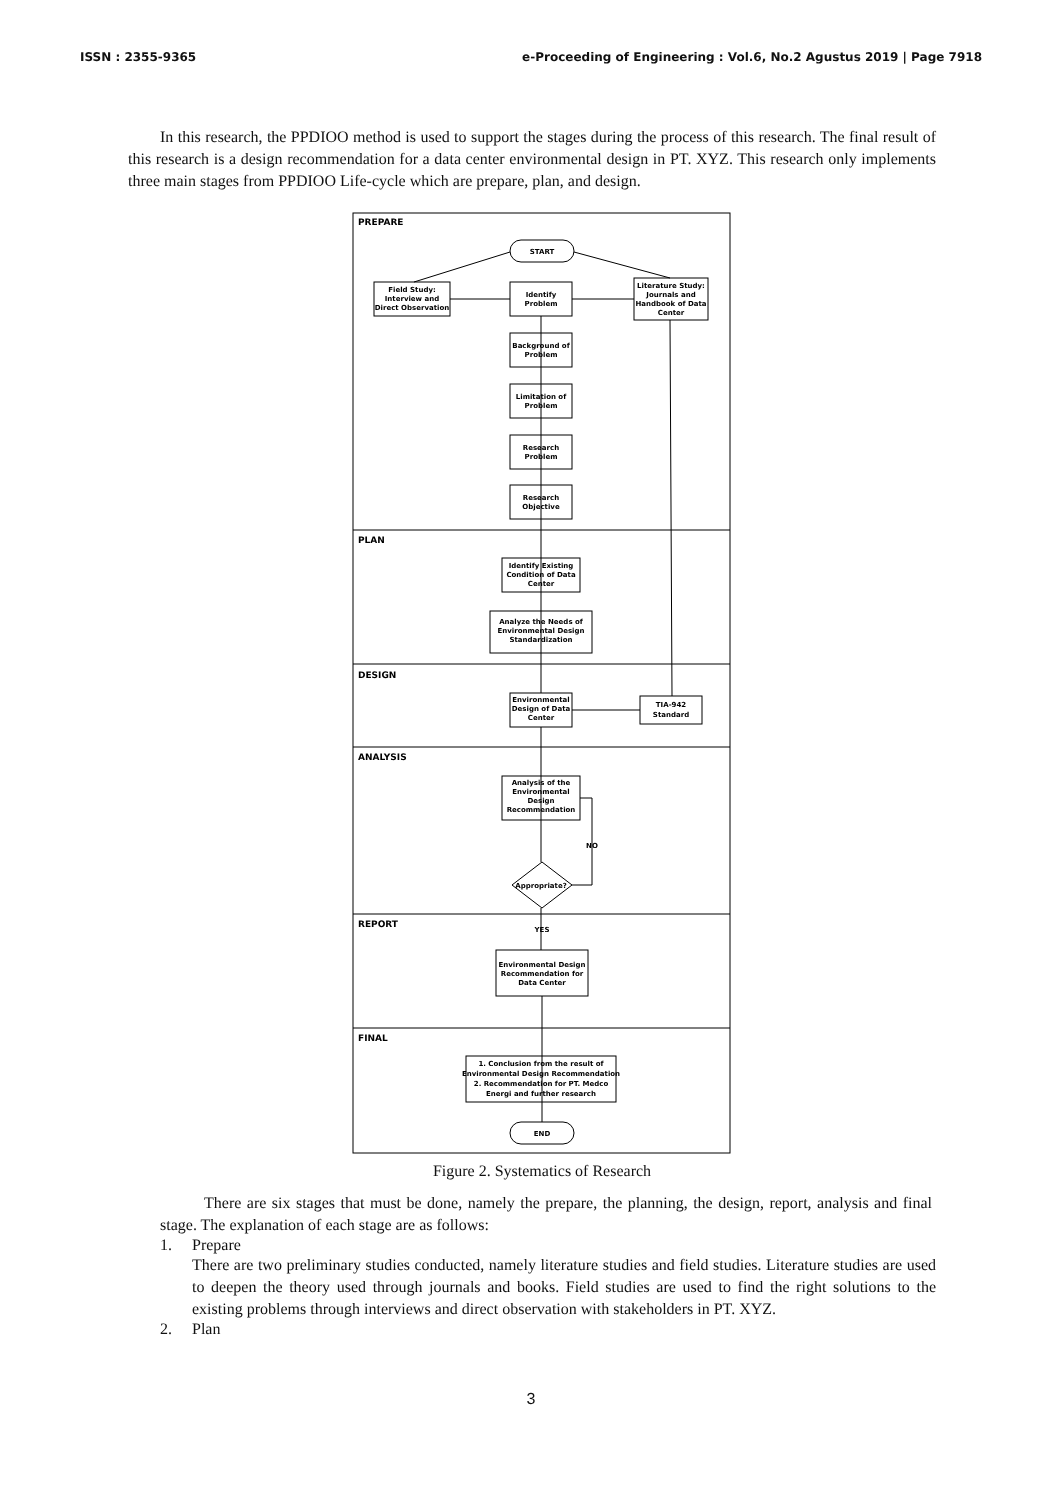ISSN : 2355-9365 e-Proceeding of Engineering : Vol.6, No.2 Agustus 2019 | Page 7918
In this research, the PPDIOO method is used to support the stages during the process of this research. The final result of this research is a design recommendation for a data center environmental design in PT. XYZ. This research only implements three main stages from PPDIOO Life-cycle which are prepare, plan, and design.
PREPARE
PLAN
DESIGN
ANALYSIS
REPORT
FINAL
START
Field Study:
Interview and
Direct Observation
Identify
Problem
Literature Study:
Journals and
Handbook of Data
Center
Background of
Problem
Limitation of
Problem
Research
Problem
Research
Objective
Identify Existing
Condition of Data
Center
Analyze the Needs of
Environmental Design
Standardization
Environmental
Design of Data
Center
TIA-942
Standard
Analysis of the
Environmental
Design
Recommendation
NO
Appropriate?
YES
Environmental Design
Recommendation for
Data Center
1. Conclusion from the result of
Environmental Design Recommendation
2. Recommendation for PT. Medco
Energi and further research
END
Figure 2. Systematics of Research
There are six stages that must be done, namely the prepare, the planning, the design, report, analysis and final stage. The explanation of each stage are as follows:
1. Prepare
There are two preliminary studies conducted, namely literature studies and field studies. Literature studies are used to deepen the theory used through journals and books. Field studies are used to find the right solutions to the existing problems through interviews and direct observation with stakeholders in PT. XYZ.
2. Plan
3